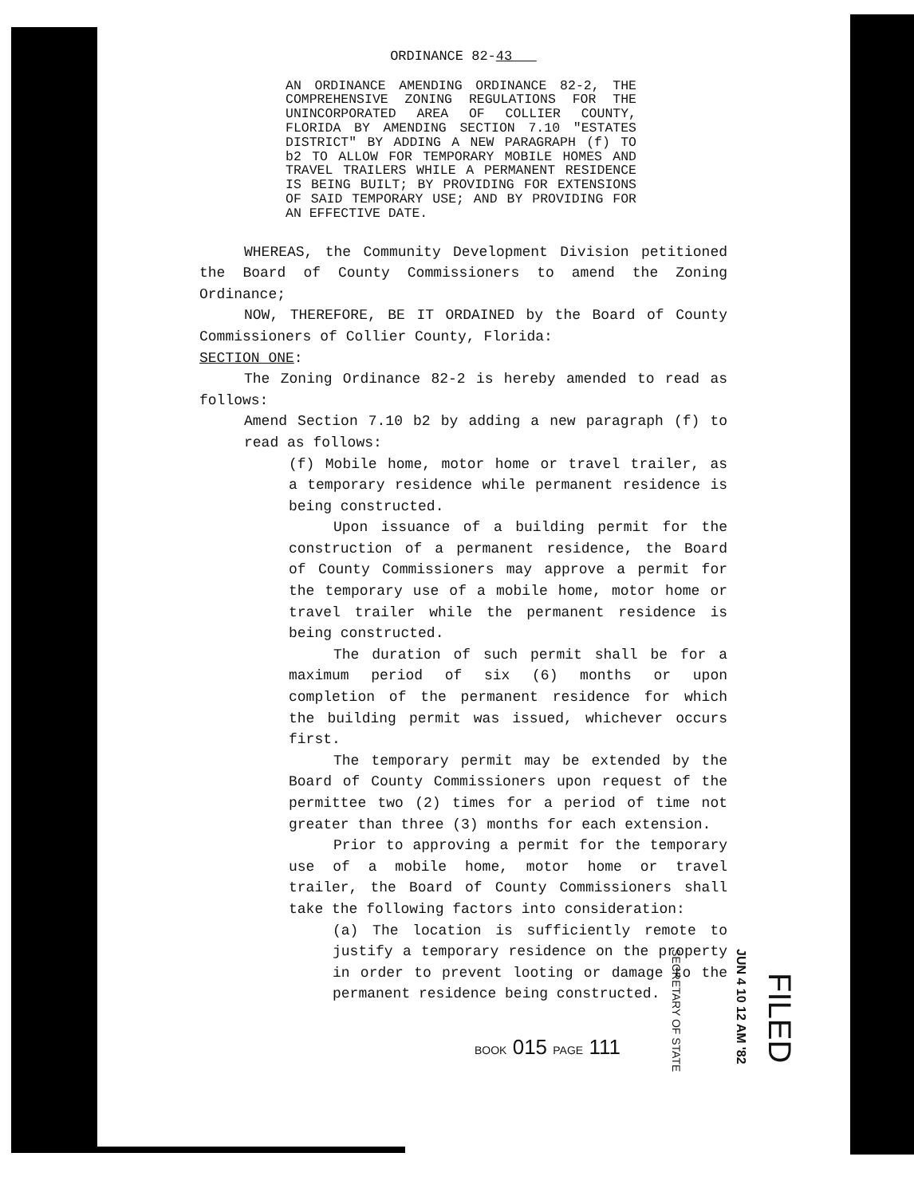ORDINANCE 82-43
AN ORDINANCE AMENDING ORDINANCE 82-2, THE COMPREHENSIVE ZONING REGULATIONS FOR THE UNINCORPORATED AREA OF COLLIER COUNTY, FLORIDA BY AMENDING SECTION 7.10 "ESTATES DISTRICT" BY ADDING A NEW PARAGRAPH (f) TO b2 TO ALLOW FOR TEMPORARY MOBILE HOMES AND TRAVEL TRAILERS WHILE A PERMANENT RESIDENCE IS BEING BUILT; BY PROVIDING FOR EXTENSIONS OF SAID TEMPORARY USE; AND BY PROVIDING FOR AN EFFECTIVE DATE.
WHEREAS, the Community Development Division petitioned the Board of County Commissioners to amend the Zoning Ordinance;
NOW, THEREFORE, BE IT ORDAINED by the Board of County Commissioners of Collier County, Florida:
SECTION ONE:
The Zoning Ordinance 82-2 is hereby amended to read as follows:
Amend Section 7.10 b2 by adding a new paragraph (f) to read as follows:
(f) Mobile home, motor home or travel trailer, as a temporary residence while permanent residence is being constructed.
Upon issuance of a building permit for the construction of a permanent residence, the Board of County Commissioners may approve a permit for the temporary use of a mobile home, motor home or travel trailer while the permanent residence is being constructed.
The duration of such permit shall be for a maximum period of six (6) months or upon completion of the permanent residence for which the building permit was issued, whichever occurs first.
The temporary permit may be extended by the Board of County Commissioners upon request of the permittee two (2) times for a period of time not greater than three (3) months for each extension.
Prior to approving a permit for the temporary use of a mobile home, motor home or travel trailer, the Board of County Commissioners shall take the following factors into consideration:
(a) The location is sufficiently remote to justify a temporary residence on the property in order to prevent looting or damage to the permanent residence being constructed.
BOOK 015 PAGE 111
SECRETARY OF STATE
JUN 4 10 12 AM '82
FILED